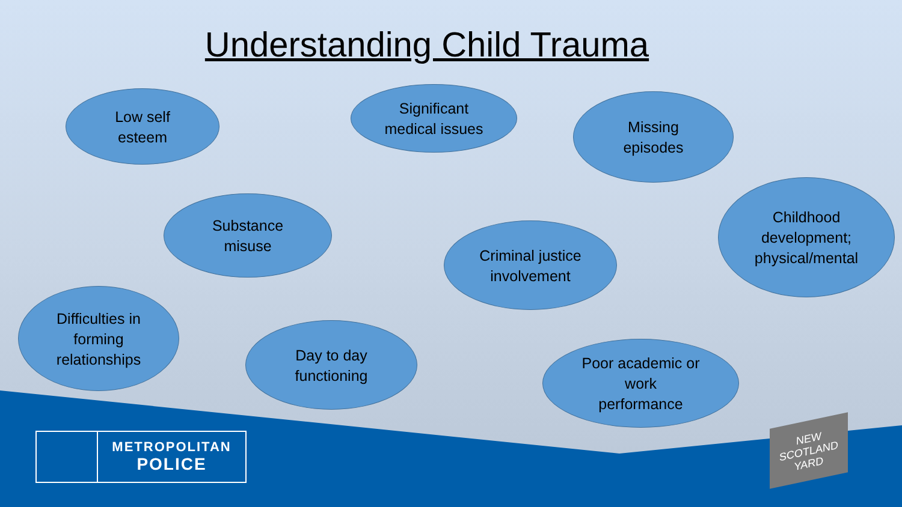Understanding Child Trauma
Low self
esteem
Significant
medical issues
Missing
episodes
Substance
misuse
Childhood
development;
physical/mental
Criminal justice
involvement
Difficulties in
forming
relationships
Day to day
functioning
Poor academic or
work
performance
METROPOLITAN
POLICE
NEW
SCOTLAND
YARD